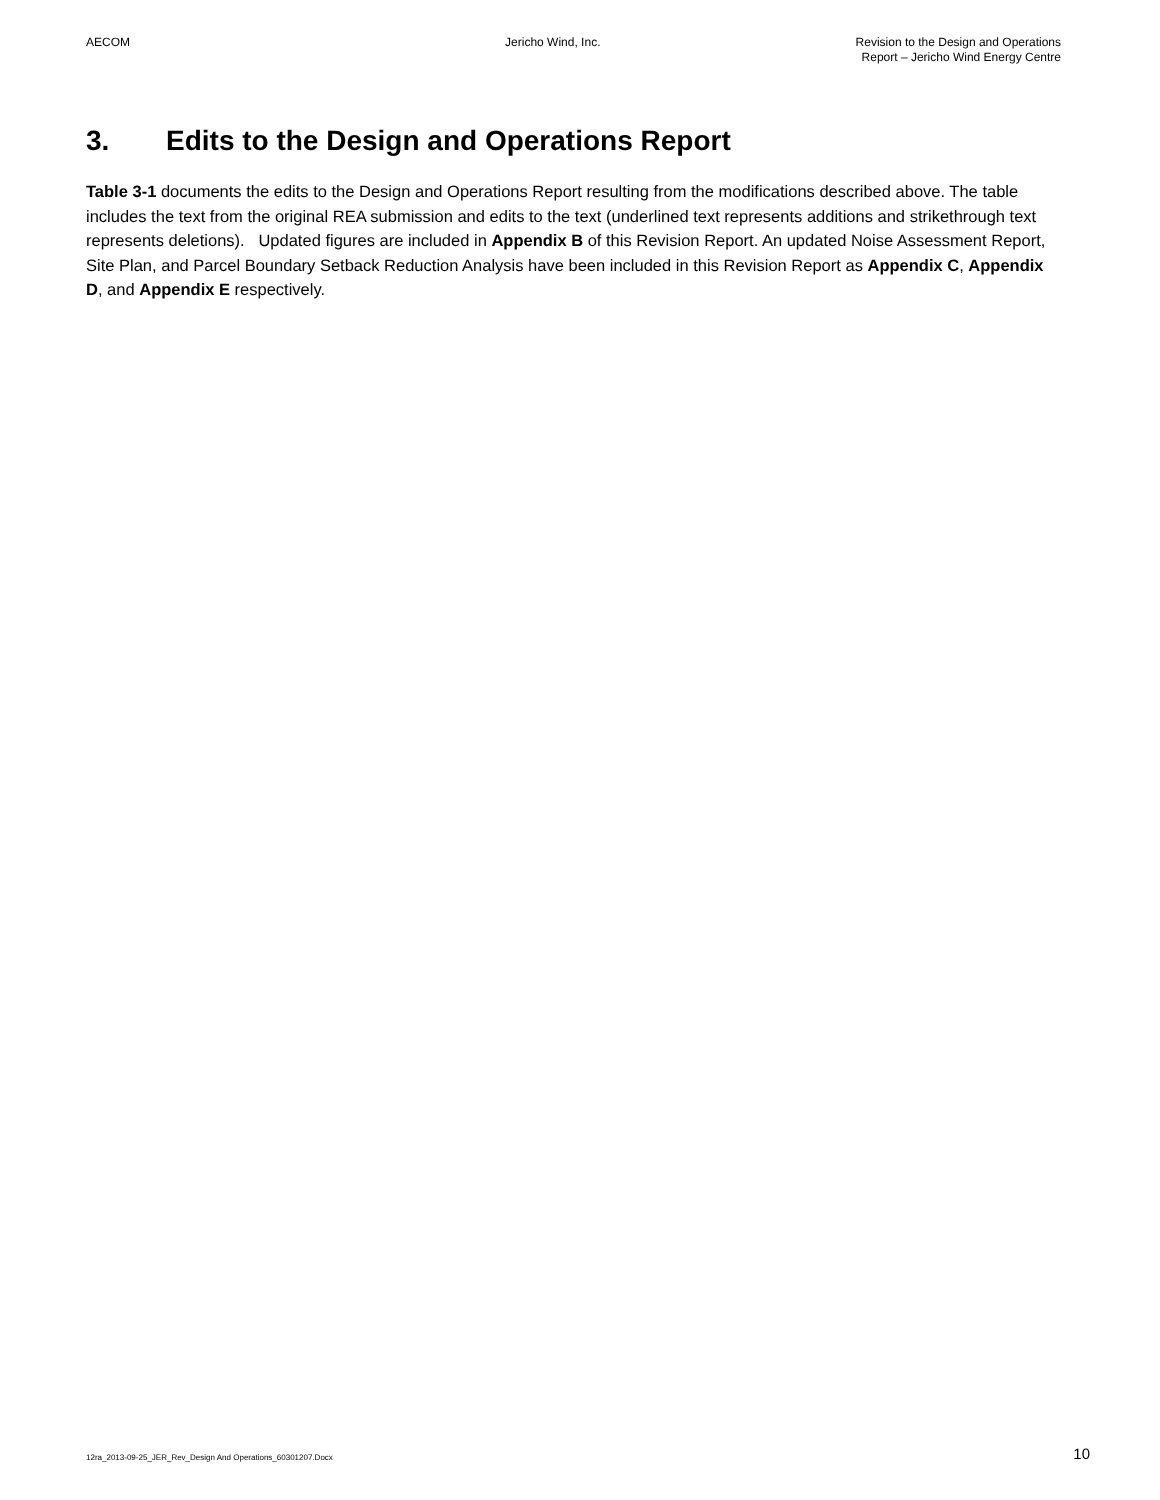AECOM Jericho Wind, Inc. Revision to the Design and Operations
Report – Jericho Wind Energy Centre
3. Edits to the Design and Operations Report
Table 3-1 documents the edits to the Design and Operations Report resulting from the modifications described above. The table includes the text from the original REA submission and edits to the text (underlined text represents additions and strikethrough text represents deletions). Updated figures are included in Appendix B of this Revision Report. An updated Noise Assessment Report, Site Plan, and Parcel Boundary Setback Reduction Analysis have been included in this Revision Report as Appendix C, Appendix D, and Appendix E respectively.
12ra_2013-09-25_JER_Rev_Design And Operations_60301207.Docx
10